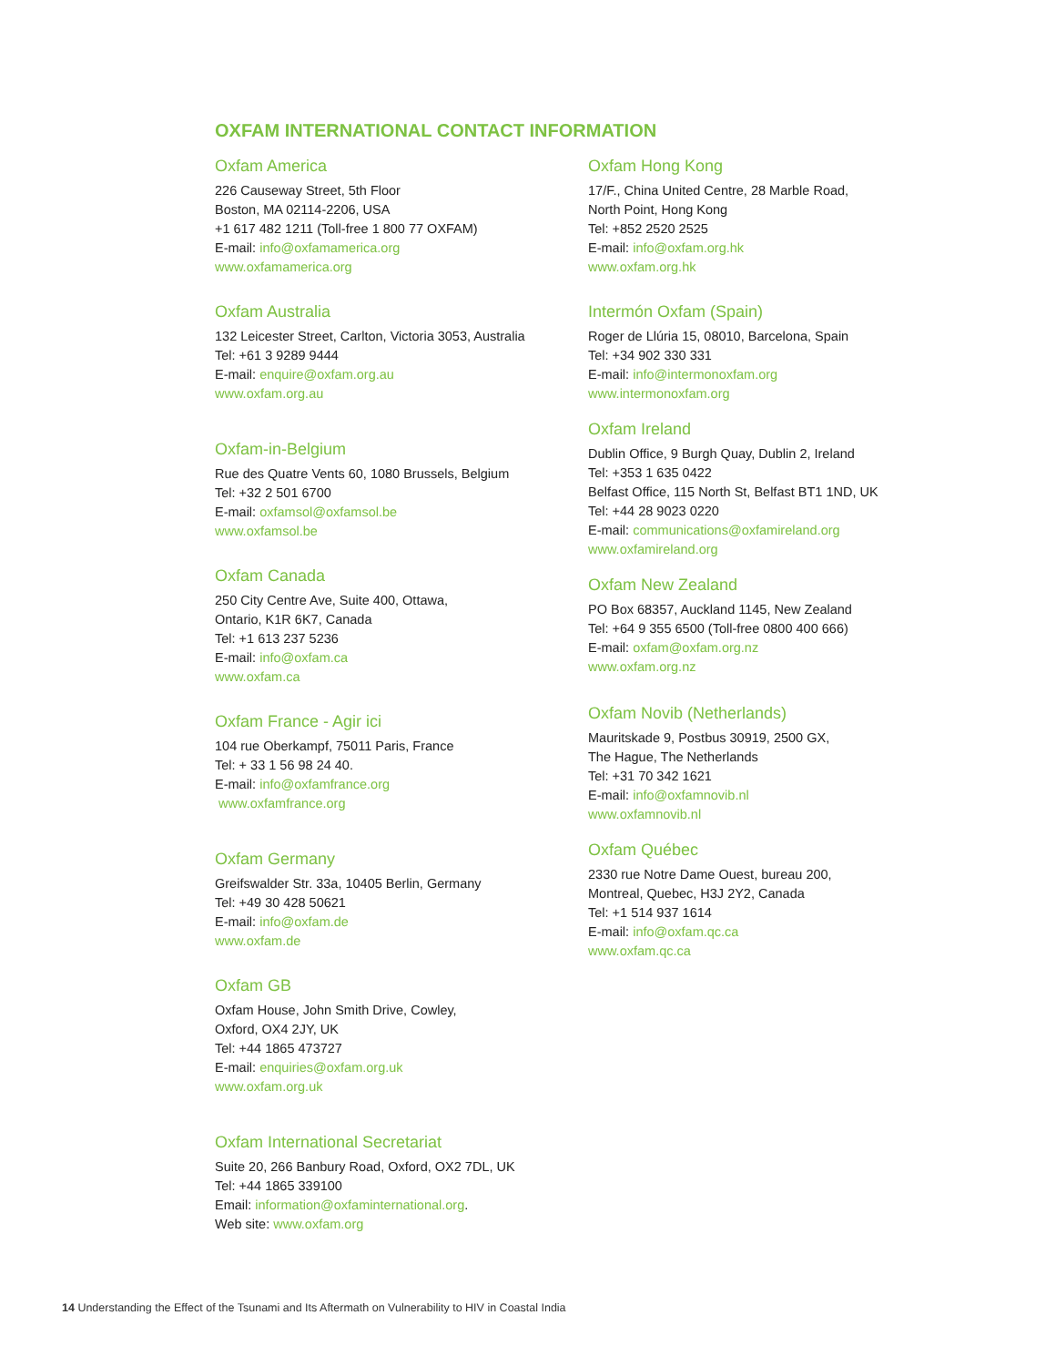OXFAM INTERNATIONAL CONTACT INFORMATION
Oxfam America
226 Causeway Street, 5th Floor
Boston, MA 02114-2206, USA
+1 617 482 1211 (Toll-free 1 800 77 OXFAM)
E-mail: info@oxfamamerica.org
www.oxfamamerica.org
Oxfam Australia
132 Leicester Street, Carlton, Victoria 3053, Australia
Tel: +61 3 9289 9444
E-mail: enquire@oxfam.org.au
www.oxfam.org.au
Oxfam-in-Belgium
Rue des Quatre Vents 60, 1080 Brussels, Belgium
Tel: +32 2 501 6700
E-mail: oxfamsol@oxfamsol.be
www.oxfamsol.be
Oxfam Canada
250 City Centre Ave, Suite 400, Ottawa,
Ontario, K1R 6K7, Canada
Tel: +1 613 237 5236
E-mail: info@oxfam.ca
www.oxfam.ca
Oxfam France - Agir ici
104 rue Oberkampf, 75011 Paris, France
Tel: + 33 1 56 98 24 40.
E-mail: info@oxfamfrance.org
www.oxfamfrance.org
Oxfam Germany
Greifswalder Str. 33a, 10405 Berlin, Germany
Tel: +49 30 428 50621
E-mail: info@oxfam.de
www.oxfam.de
Oxfam GB
Oxfam House, John Smith Drive, Cowley,
Oxford, OX4 2JY, UK
Tel: +44 1865 473727
E-mail: enquiries@oxfam.org.uk
www.oxfam.org.uk
Oxfam International Secretariat
Suite 20, 266 Banbury Road, Oxford, OX2 7DL, UK
Tel: +44 1865 339100
Email: information@oxfaminternational.org.
Web site: www.oxfam.org
Oxfam Hong Kong
17/F., China United Centre, 28 Marble Road,
North Point, Hong Kong
Tel: +852 2520 2525
E-mail: info@oxfam.org.hk
www.oxfam.org.hk
Intermón Oxfam (Spain)
Roger de Llúria 15, 08010, Barcelona, Spain
Tel: +34 902 330 331
E-mail: info@intermonoxfam.org
www.intermonoxfam.org
Oxfam Ireland
Dublin Office, 9 Burgh Quay, Dublin 2, Ireland
Tel: +353 1 635 0422
Belfast Office, 115 North St, Belfast BT1 1ND, UK
Tel: +44 28 9023 0220
E-mail: communications@oxfamireland.org
www.oxfamireland.org
Oxfam New Zealand
PO Box 68357, Auckland 1145, New Zealand
Tel: +64 9 355 6500 (Toll-free 0800 400 666)
E-mail: oxfam@oxfam.org.nz
www.oxfam.org.nz
Oxfam Novib (Netherlands)
Mauritskade 9, Postbus 30919, 2500 GX,
The Hague, The Netherlands
Tel: +31 70 342 1621
E-mail: info@oxfamnovib.nl
www.oxfamnovib.nl
Oxfam Québec
2330 rue Notre Dame Ouest, bureau 200,
Montreal, Quebec, H3J 2Y2, Canada
Tel: +1 514 937 1614
E-mail: info@oxfam.qc.ca
www.oxfam.qc.ca
14 Understanding the Effect of the Tsunami and Its Aftermath on Vulnerability to HIV in Coastal India